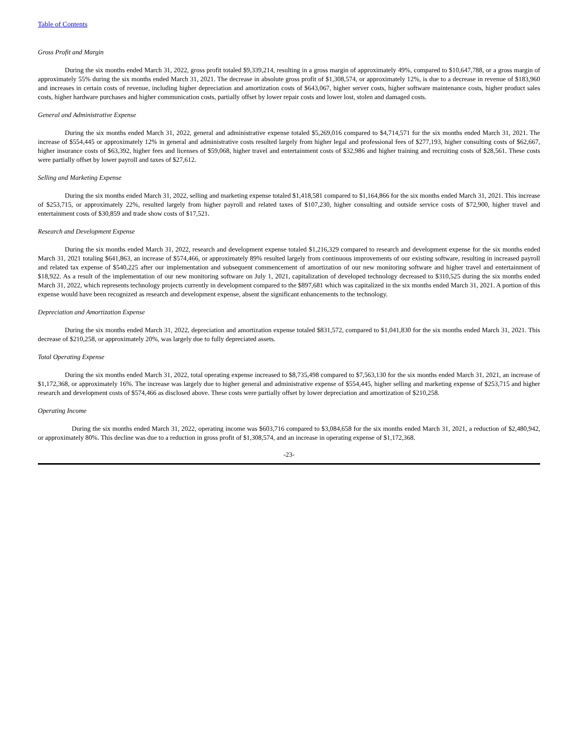Table of Contents
Gross Profit and Margin
During the six months ended March 31, 2022, gross profit totaled $9,339,214, resulting in a gross margin of approximately 49%, compared to $10,647,788, or a gross margin of approximately 55% during the six months ended March 31, 2021. The decrease in absolute gross profit of $1,308,574, or approximately 12%, is due to a decrease in revenue of $183,960 and increases in certain costs of revenue, including higher depreciation and amortization costs of $643,067, higher server costs, higher software maintenance costs, higher product sales costs, higher hardware purchases and higher communication costs, partially offset by lower repair costs and lower lost, stolen and damaged costs.
General and Administrative Expense
During the six months ended March 31, 2022, general and administrative expense totaled $5,269,016 compared to $4,714,571 for the six months ended March 31, 2021. The increase of $554,445 or approximately 12% in general and administrative costs resulted largely from higher legal and professional fees of $277,193, higher consulting costs of $62,667, higher insurance costs of $63,392, higher fees and licenses of $59,068, higher travel and entertainment costs of $32,986 and higher training and recruiting costs of $28,561. These costs were partially offset by lower payroll and taxes of $27,612.
Selling and Marketing Expense
During the six months ended March 31, 2022, selling and marketing expense totaled $1,418,581 compared to $1,164,866 for the six months ended March 31, 2021. This increase of $253,715, or approximately 22%, resulted largely from higher payroll and related taxes of $107,230, higher consulting and outside service costs of $72,900, higher travel and entertainment costs of $30,859 and trade show costs of $17,521.
Research and Development Expense
During the six months ended March 31, 2022, research and development expense totaled $1,216,329 compared to research and development expense for the six months ended March 31, 2021 totaling $641,863, an increase of $574,466, or approximately 89% resulted largely from continuous improvements of our existing software, resulting in increased payroll and related tax expense of $540,225 after our implementation and subsequent commencement of amortization of our new monitoring software and higher travel and entertainment of $18,922. As a result of the implementation of our new monitoring software on July 1, 2021, capitalization of developed technology decreased to $310,525 during the six months ended March 31, 2022, which represents technology projects currently in development compared to the $897,681 which was capitalized in the six months ended March 31, 2021. A portion of this expense would have been recognized as research and development expense, absent the significant enhancements to the technology.
Depreciation and Amortization Expense
During the six months ended March 31, 2022, depreciation and amortization expense totaled $831,572, compared to $1,041,830 for the six months ended March 31, 2021. This decrease of $210,258, or approximately 20%, was largely due to fully depreciated assets.
Total Operating Expense
During the six months ended March 31, 2022, total operating expense increased to $8,735,498 compared to $7,563,130 for the six months ended March 31, 2021, an increase of $1,172,368, or approximately 16%. The increase was largely due to higher general and administrative expense of $554,445, higher selling and marketing expense of $253,715 and higher research and development costs of $574,466 as disclosed above. These costs were partially offset by lower depreciation and amortization of $210,258.
Operating Income
During the six months ended March 31, 2022, operating income was $603,716 compared to $3,084,658 for the six months ended March 31, 2021, a reduction of $2,480,942, or approximately 80%. This decline was due to a reduction in gross profit of $1,308,574, and an increase in operating expense of $1,172,368.
-23-